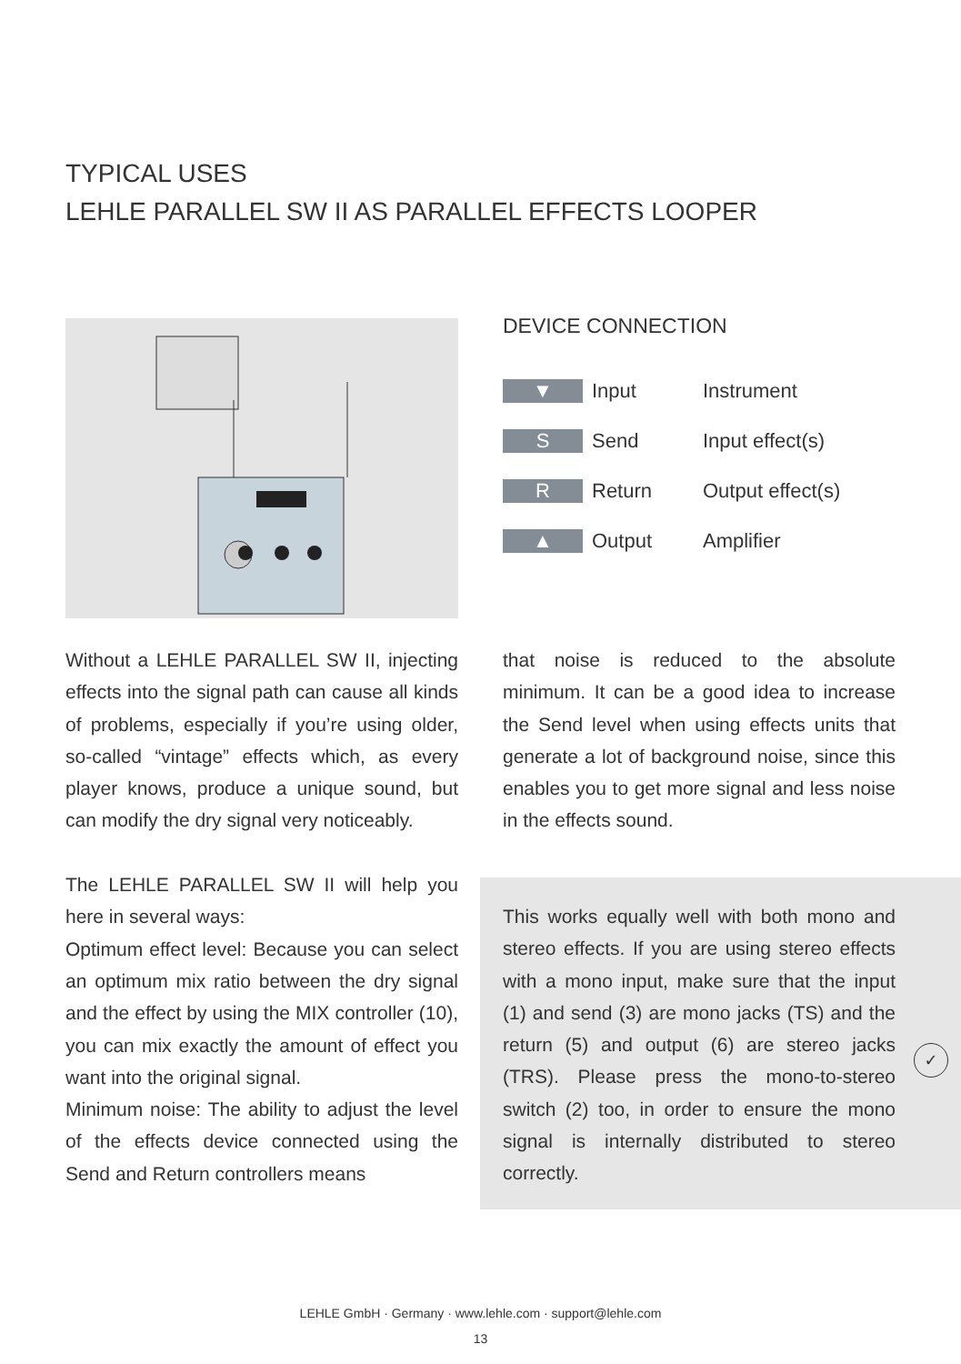TYPICAL USES
LEHLE PARALLEL SW II AS PARALLEL EFFECTS LOOPER
DEVICE CONNECTION
| ▼ | Input | Instrument |
| S | Send | Input effect(s) |
| R | Return | Output effect(s) |
| ▲ | Output | Amplifier |
Without a LEHLE PARALLEL SW II, injecting effects into the signal path can cause all kinds of problems, especially if you’re using older, so-called “vintage” effects which, as every player knows, produce a unique sound, but can modify the dry signal very noticeably.
The LEHLE PARALLEL SW II will help you here in several ways:
Optimum effect level: Because you can select an optimum mix ratio between the dry signal and the effect by using the MIX controller (10), you can mix exactly the amount of effect you want into the original signal.
Minimum noise: The ability to adjust the level of the effects device connected using the Send and Return controllers means
that noise is reduced to the absolute minimum. It can be a good idea to increase the Send level when using effects units that generate a lot of background noise, since this enables you to get more signal and less noise in the effects sound.
This works equally well with both mono and stereo effects. If you are using stereo effects with a mono input, make sure that the input (1) and send (3) are mono jacks (TS) and the return (5) and output (6) are stereo jacks (TRS). Please press the mono-to-stereo switch (2) too, in order to ensure the mono signal is internally distributed to stereo correctly.
✓
LEHLE GmbH · Germany · www.lehle.com · support@lehle.com
13